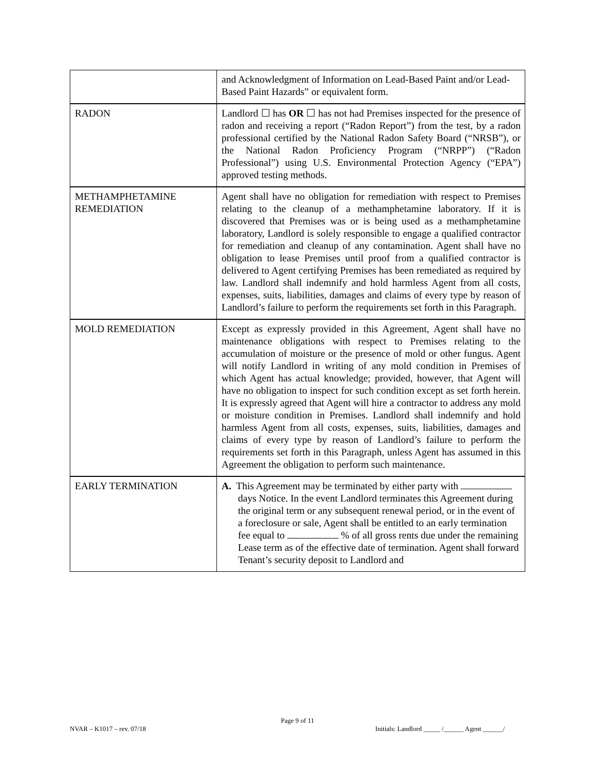| | and Acknowledgment of Information on Lead-Based Paint and/or Lead-Based Paint Hazards” or equivalent form. |
| RADON | Landlord ☐ has OR ☐ has not had Premises inspected for the presence of radon and receiving a report (“Radon Report”) from the test, by a radon professional certified by the National Radon Safety Board (“NRSB”), or the National Radon Proficiency Program (“NRPP”) (“Radon Professional”) using U.S. Environmental Protection Agency (“EPA”) approved testing methods. |
| METHAMPHETAMINE REMEDIATION | Agent shall have no obligation for remediation with respect to Premises relating to the cleanup of a methamphetamine laboratory. If it is discovered that Premises was or is being used as a methamphetamine laboratory, Landlord is solely responsible to engage a qualified contractor for remediation and cleanup of any contamination. Agent shall have no obligation to lease Premises until proof from a qualified contractor is delivered to Agent certifying Premises has been remediated as required by law. Landlord shall indemnify and hold harmless Agent from all costs, expenses, suits, liabilities, damages and claims of every type by reason of Landlord’s failure to perform the requirements set forth in this Paragraph. |
| MOLD REMEDIATION | Except as expressly provided in this Agreement, Agent shall have no maintenance obligations with respect to Premises relating to the accumulation of moisture or the presence of mold or other fungus. Agent will notify Landlord in writing of any mold condition in Premises of which Agent has actual knowledge; provided, however, that Agent will have no obligation to inspect for such condition except as set forth herein. It is expressly agreed that Agent will hire a contractor to address any mold or moisture condition in Premises. Landlord shall indemnify and hold harmless Agent from all costs, expenses, suits, liabilities, damages and claims of every type by reason of Landlord’s failure to perform the requirements set forth in this Paragraph, unless Agent has assumed in this Agreement the obligation to perform such maintenance. |
| EARLY TERMINATION | A. This Agreement may be terminated by either party with days Notice. In the event Landlord terminates this Agreement during the original term or any subsequent renewal period, or in the event of a foreclosure or sale, Agent shall be entitled to an early termination fee equal to % of all gross rents due under the remaining Lease term as of the effective date of termination. Agent shall forward Tenant’s security deposit to Landlord and |
Page 9 of 11
NVAR – K1017 – rev. 07/18 Initials: Landlord _____ /______ Agent ______/